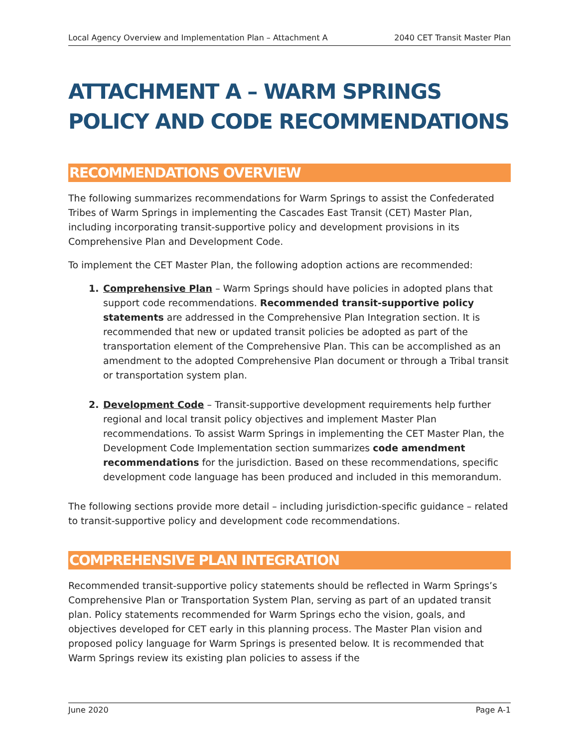Local Agency Overview and Implementation Plan – Attachment A 2040 CET Transit Master Plan
ATTACHMENT A – WARM SPRINGS POLICY AND CODE RECOMMENDATIONS
RECOMMENDATIONS OVERVIEW
The following summarizes recommendations for Warm Springs to assist the Confederated Tribes of Warm Springs in implementing the Cascades East Transit (CET) Master Plan, including incorporating transit-supportive policy and development provisions in its Comprehensive Plan and Development Code.
To implement the CET Master Plan, the following adoption actions are recommended:
Comprehensive Plan – Warm Springs should have policies in adopted plans that support code recommendations. Recommended transit-supportive policy statements are addressed in the Comprehensive Plan Integration section. It is recommended that new or updated transit policies be adopted as part of the transportation element of the Comprehensive Plan. This can be accomplished as an amendment to the adopted Comprehensive Plan document or through a Tribal transit or transportation system plan.
Development Code – Transit-supportive development requirements help further regional and local transit policy objectives and implement Master Plan recommendations. To assist Warm Springs in implementing the CET Master Plan, the Development Code Implementation section summarizes code amendment recommendations for the jurisdiction. Based on these recommendations, specific development code language has been produced and included in this memorandum.
The following sections provide more detail – including jurisdiction-specific guidance – related to transit-supportive policy and development code recommendations.
COMPREHENSIVE PLAN INTEGRATION
Recommended transit-supportive policy statements should be reflected in Warm Springs’s Comprehensive Plan or Transportation System Plan, serving as part of an updated transit plan. Policy statements recommended for Warm Springs echo the vision, goals, and objectives developed for CET early in this planning process. The Master Plan vision and proposed policy language for Warm Springs is presented below. It is recommended that Warm Springs review its existing plan policies to assess if the
June 2020 Page A-1